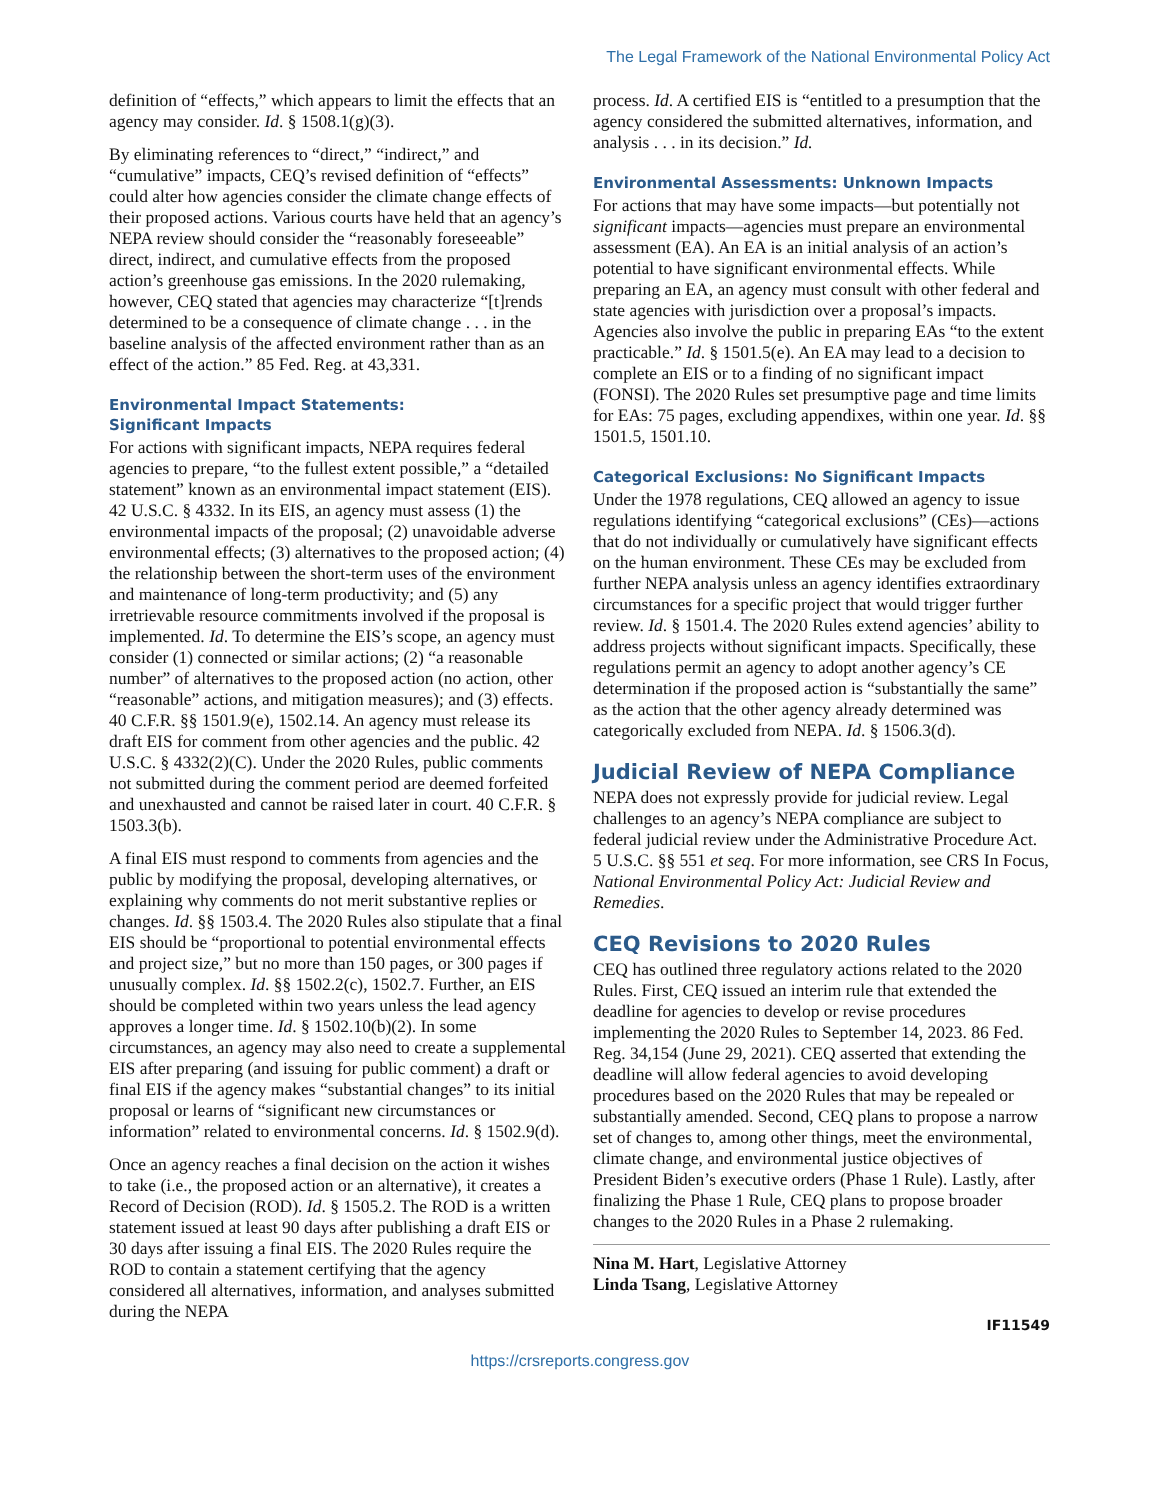The Legal Framework of the National Environmental Policy Act
definition of “effects,” which appears to limit the effects that an agency may consider. Id. § 1508.1(g)(3).
By eliminating references to “direct,” “indirect,” and “cumulative” impacts, CEQ’s revised definition of “effects” could alter how agencies consider the climate change effects of their proposed actions. Various courts have held that an agency’s NEPA review should consider the “reasonably foreseeable” direct, indirect, and cumulative effects from the proposed action’s greenhouse gas emissions. In the 2020 rulemaking, however, CEQ stated that agencies may characterize “[t]rends determined to be a consequence of climate change . . . in the baseline analysis of the affected environment rather than as an effect of the action.” 85 Fed. Reg. at 43,331.
Environmental Impact Statements:
Significant Impacts
For actions with significant impacts, NEPA requires federal agencies to prepare, “to the fullest extent possible,” a “detailed statement” known as an environmental impact statement (EIS). 42 U.S.C. § 4332. In its EIS, an agency must assess (1) the environmental impacts of the proposal; (2) unavoidable adverse environmental effects; (3) alternatives to the proposed action; (4) the relationship between the short-term uses of the environment and maintenance of long-term productivity; and (5) any irretrievable resource commitments involved if the proposal is implemented. Id. To determine the EIS’s scope, an agency must consider (1) connected or similar actions; (2) “a reasonable number” of alternatives to the proposed action (no action, other “reasonable” actions, and mitigation measures); and (3) effects. 40 C.F.R. §§ 1501.9(e), 1502.14. An agency must release its draft EIS for comment from other agencies and the public. 42 U.S.C. § 4332(2)(C). Under the 2020 Rules, public comments not submitted during the comment period are deemed forfeited and unexhausted and cannot be raised later in court. 40 C.F.R. § 1503.3(b).
A final EIS must respond to comments from agencies and the public by modifying the proposal, developing alternatives, or explaining why comments do not merit substantive replies or changes. Id. §§ 1503.4. The 2020 Rules also stipulate that a final EIS should be “proportional to potential environmental effects and project size,” but no more than 150 pages, or 300 pages if unusually complex. Id. §§ 1502.2(c), 1502.7. Further, an EIS should be completed within two years unless the lead agency approves a longer time. Id. § 1502.10(b)(2). In some circumstances, an agency may also need to create a supplemental EIS after preparing (and issuing for public comment) a draft or final EIS if the agency makes “substantial changes” to its initial proposal or learns of “significant new circumstances or information” related to environmental concerns. Id. § 1502.9(d).
Once an agency reaches a final decision on the action it wishes to take (i.e., the proposed action or an alternative), it creates a Record of Decision (ROD). Id. § 1505.2. The ROD is a written statement issued at least 90 days after publishing a draft EIS or 30 days after issuing a final EIS. The 2020 Rules require the ROD to contain a statement certifying that the agency considered all alternatives, information, and analyses submitted during the NEPA
process. Id. A certified EIS is “entitled to a presumption that the agency considered the submitted alternatives, information, and analysis . . . in its decision.” Id.
Environmental Assessments: Unknown Impacts
For actions that may have some impacts—but potentially not significant impacts—agencies must prepare an environmental assessment (EA). An EA is an initial analysis of an action’s potential to have significant environmental effects. While preparing an EA, an agency must consult with other federal and state agencies with jurisdiction over a proposal’s impacts. Agencies also involve the public in preparing EAs “to the extent practicable.” Id. § 1501.5(e). An EA may lead to a decision to complete an EIS or to a finding of no significant impact (FONSI). The 2020 Rules set presumptive page and time limits for EAs: 75 pages, excluding appendixes, within one year. Id. §§ 1501.5, 1501.10.
Categorical Exclusions: No Significant Impacts
Under the 1978 regulations, CEQ allowed an agency to issue regulations identifying “categorical exclusions” (CEs)—actions that do not individually or cumulatively have significant effects on the human environment. These CEs may be excluded from further NEPA analysis unless an agency identifies extraordinary circumstances for a specific project that would trigger further review. Id. § 1501.4. The 2020 Rules extend agencies’ ability to address projects without significant impacts. Specifically, these regulations permit an agency to adopt another agency’s CE determination if the proposed action is “substantially the same” as the action that the other agency already determined was categorically excluded from NEPA. Id. § 1506.3(d).
Judicial Review of NEPA Compliance
NEPA does not expressly provide for judicial review. Legal challenges to an agency’s NEPA compliance are subject to federal judicial review under the Administrative Procedure Act. 5 U.S.C. §§ 551 et seq. For more information, see CRS In Focus, National Environmental Policy Act: Judicial Review and Remedies.
CEQ Revisions to 2020 Rules
CEQ has outlined three regulatory actions related to the 2020 Rules. First, CEQ issued an interim rule that extended the deadline for agencies to develop or revise procedures implementing the 2020 Rules to September 14, 2023. 86 Fed. Reg. 34,154 (June 29, 2021). CEQ asserted that extending the deadline will allow federal agencies to avoid developing procedures based on the 2020 Rules that may be repealed or substantially amended. Second, CEQ plans to propose a narrow set of changes to, among other things, meet the environmental, climate change, and environmental justice objectives of President Biden’s executive orders (Phase 1 Rule). Lastly, after finalizing the Phase 1 Rule, CEQ plans to propose broader changes to the 2020 Rules in a Phase 2 rulemaking.
Nina M. Hart, Legislative Attorney
Linda Tsang, Legislative Attorney
IF11549
https://crsreports.congress.gov